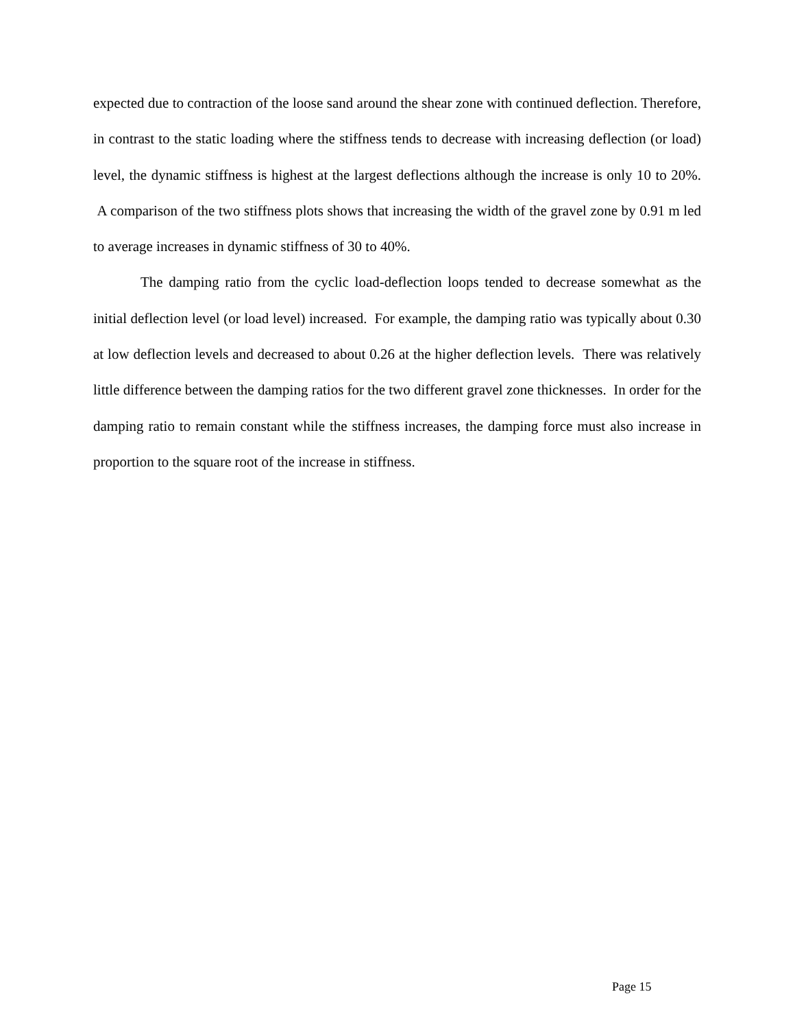expected due to contraction of the loose sand around the shear zone with continued deflection. Therefore, in contrast to the static loading where the stiffness tends to decrease with increasing deflection (or load) level, the dynamic stiffness is highest at the largest deflections although the increase is only 10 to 20%. A comparison of the two stiffness plots shows that increasing the width of the gravel zone by 0.91 m led to average increases in dynamic stiffness of 30 to 40%.
The damping ratio from the cyclic load-deflection loops tended to decrease somewhat as the initial deflection level (or load level) increased. For example, the damping ratio was typically about 0.30 at low deflection levels and decreased to about 0.26 at the higher deflection levels. There was relatively little difference between the damping ratios for the two different gravel zone thicknesses. In order for the damping ratio to remain constant while the stiffness increases, the damping force must also increase in proportion to the square root of the increase in stiffness.
Page 15